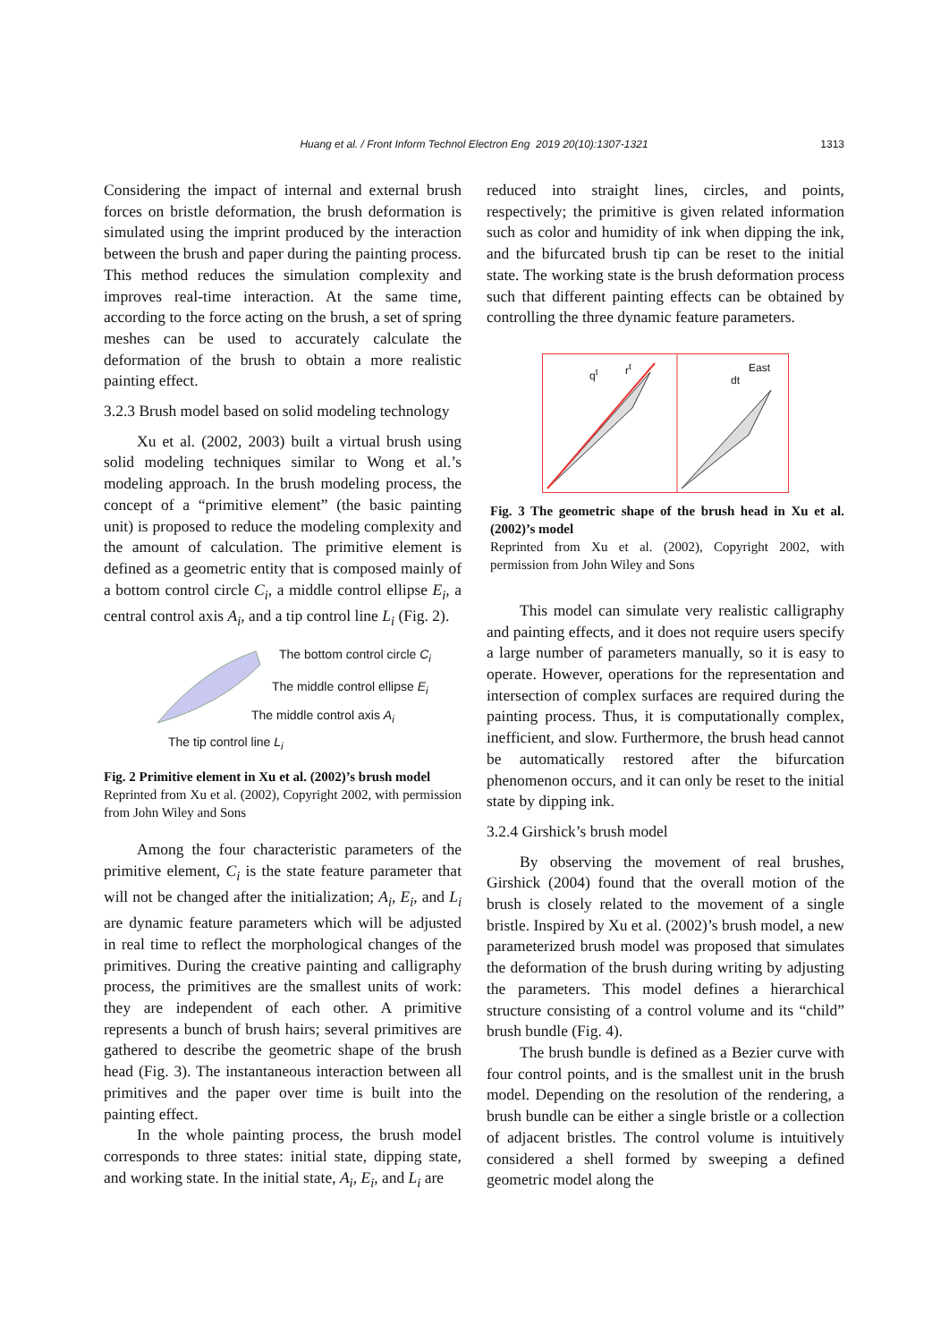Huang et al. / Front Inform Technol Electron Eng 2019 20(10):1307-1321
1313
Considering the impact of internal and external brush forces on bristle deformation, the brush deformation is simulated using the imprint produced by the interaction between the brush and paper during the painting process. This method reduces the simulation complexity and improves real-time interaction. At the same time, according to the force acting on the brush, a set of spring meshes can be used to accurately calculate the deformation of the brush to obtain a more realistic painting effect.
3.2.3 Brush model based on solid modeling technology
Xu et al. (2002, 2003) built a virtual brush using solid modeling techniques similar to Wong et al.’s modeling approach. In the brush modeling process, the concept of a “primitive element” (the basic painting unit) is proposed to reduce the modeling complexity and the amount of calculation. The primitive element is defined as a geometric entity that is composed mainly of a bottom control circle C<sub>i</sub>, a middle control ellipse E<sub>i</sub>, a central control axis A<sub>i</sub>, and a tip control line L<sub>i</sub> (Fig. 2).
The bottom control circle C<sub>i</sub>
The middle control ellipse E<sub>i</sub>
The middle control axis A<sub>i</sub>
The tip control line L<sub>i</sub>
Fig. 2 Primitive element in Xu et al. (2002)’s brush model
Reprinted from Xu et al. (2002), Copyright 2002, with permission from John Wiley and Sons
Among the four characteristic parameters of the primitive element, C<sub>i</sub> is the state feature parameter that will not be changed after the initialization; A<sub>i</sub>, E<sub>i</sub>, and L<sub>i</sub> are dynamic feature parameters which will be adjusted in real time to reflect the morphological changes of the primitives. During the creative painting and calligraphy process, the primitives are the smallest units of work: they are independent of each other. A primitive represents a bunch of brush hairs; several primitives are gathered to describe the geometric shape of the brush head (Fig. 3). The instantaneous interaction between all primitives and the paper over time is built into the painting effect.
In the whole painting process, the brush model corresponds to three states: initial state, dipping state, and working state. In the initial state, A<sub>i</sub>, E<sub>i</sub>, and L<sub>i</sub> are
reduced into straight lines, circles, and points, respectively; the primitive is given related information such as color and humidity of ink when dipping the ink, and the bifurcated brush tip can be reset to the initial state. The working state is the brush deformation process such that different painting effects can be obtained by controlling the three dynamic feature parameters.
q<sup>t</sup> r<sup>t</sup> East
dt
Fig. 3 The geometric shape of the brush head in Xu et al. (2002)’s model
Reprinted from Xu et al. (2002), Copyright 2002, with permission from John Wiley and Sons
This model can simulate very realistic calligraphy and painting effects, and it does not require users specify a large number of parameters manually, so it is easy to operate. However, operations for the representation and intersection of complex surfaces are required during the painting process. Thus, it is computationally complex, inefficient, and slow. Furthermore, the brush head cannot be automatically restored after the bifurcation phenomenon occurs, and it can only be reset to the initial state by dipping ink.
3.2.4 Girshick’s brush model
By observing the movement of real brushes, Girshick (2004) found that the overall motion of the brush is closely related to the movement of a single bristle. Inspired by Xu et al. (2002)’s brush model, a new parameterized brush model was proposed that simulates the deformation of the brush during writing by adjusting the parameters. This model defines a hierarchical structure consisting of a control volume and its “child” brush bundle (Fig. 4).
The brush bundle is defined as a Bezier curve with four control points, and is the smallest unit in the brush model. Depending on the resolution of the rendering, a brush bundle can be either a single bristle or a collection of adjacent bristles. The control volume is intuitively considered a shell formed by sweeping a defined geometric model along the